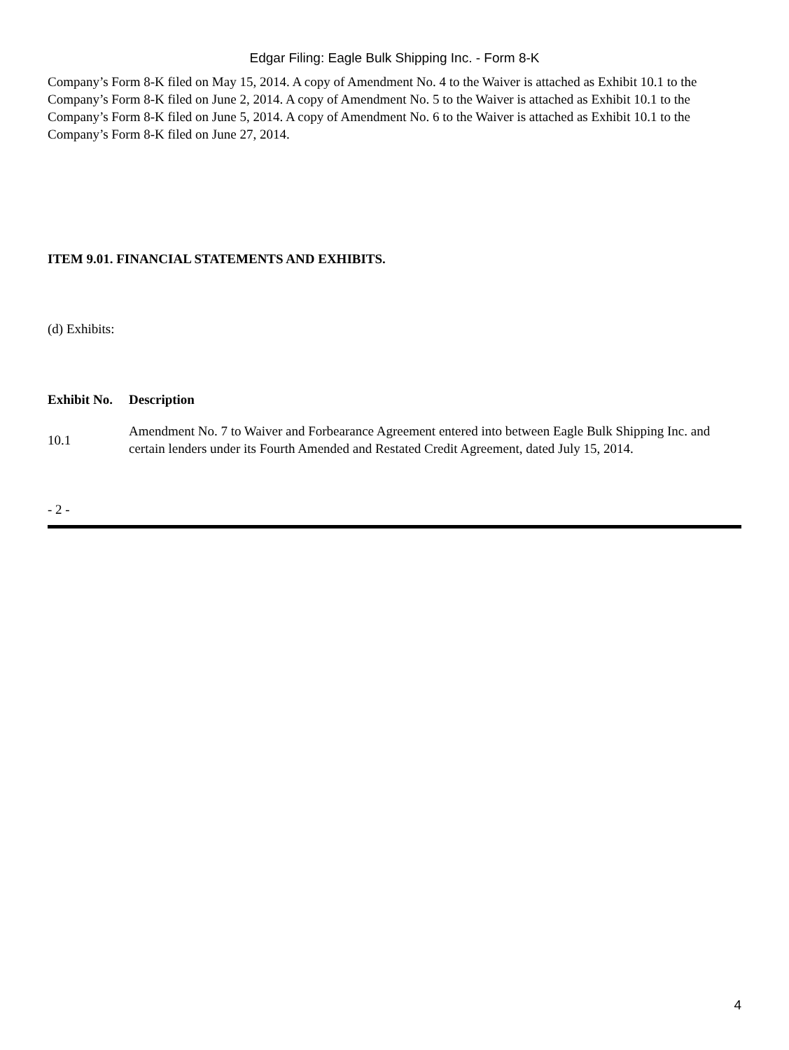Edgar Filing: Eagle Bulk Shipping Inc. - Form 8-K
Company’s Form 8-K filed on May 15, 2014. A copy of Amendment No. 4 to the Waiver is attached as Exhibit 10.1 to the Company’s Form 8-K filed on June 2, 2014. A copy of Amendment No. 5 to the Waiver is attached as Exhibit 10.1 to the Company’s Form 8-K filed on June 5, 2014. A copy of Amendment No. 6 to the Waiver is attached as Exhibit 10.1 to the Company’s Form 8-K filed on June 27, 2014.
ITEM 9.01. FINANCIAL STATEMENTS AND EXHIBITS.
(d) Exhibits:
| Exhibit No. | Description |
| --- | --- |
| 10.1 | Amendment No. 7 to Waiver and Forbearance Agreement entered into between Eagle Bulk Shipping Inc. and certain lenders under its Fourth Amended and Restated Credit Agreement, dated July 15, 2014. |
- 2 -
4